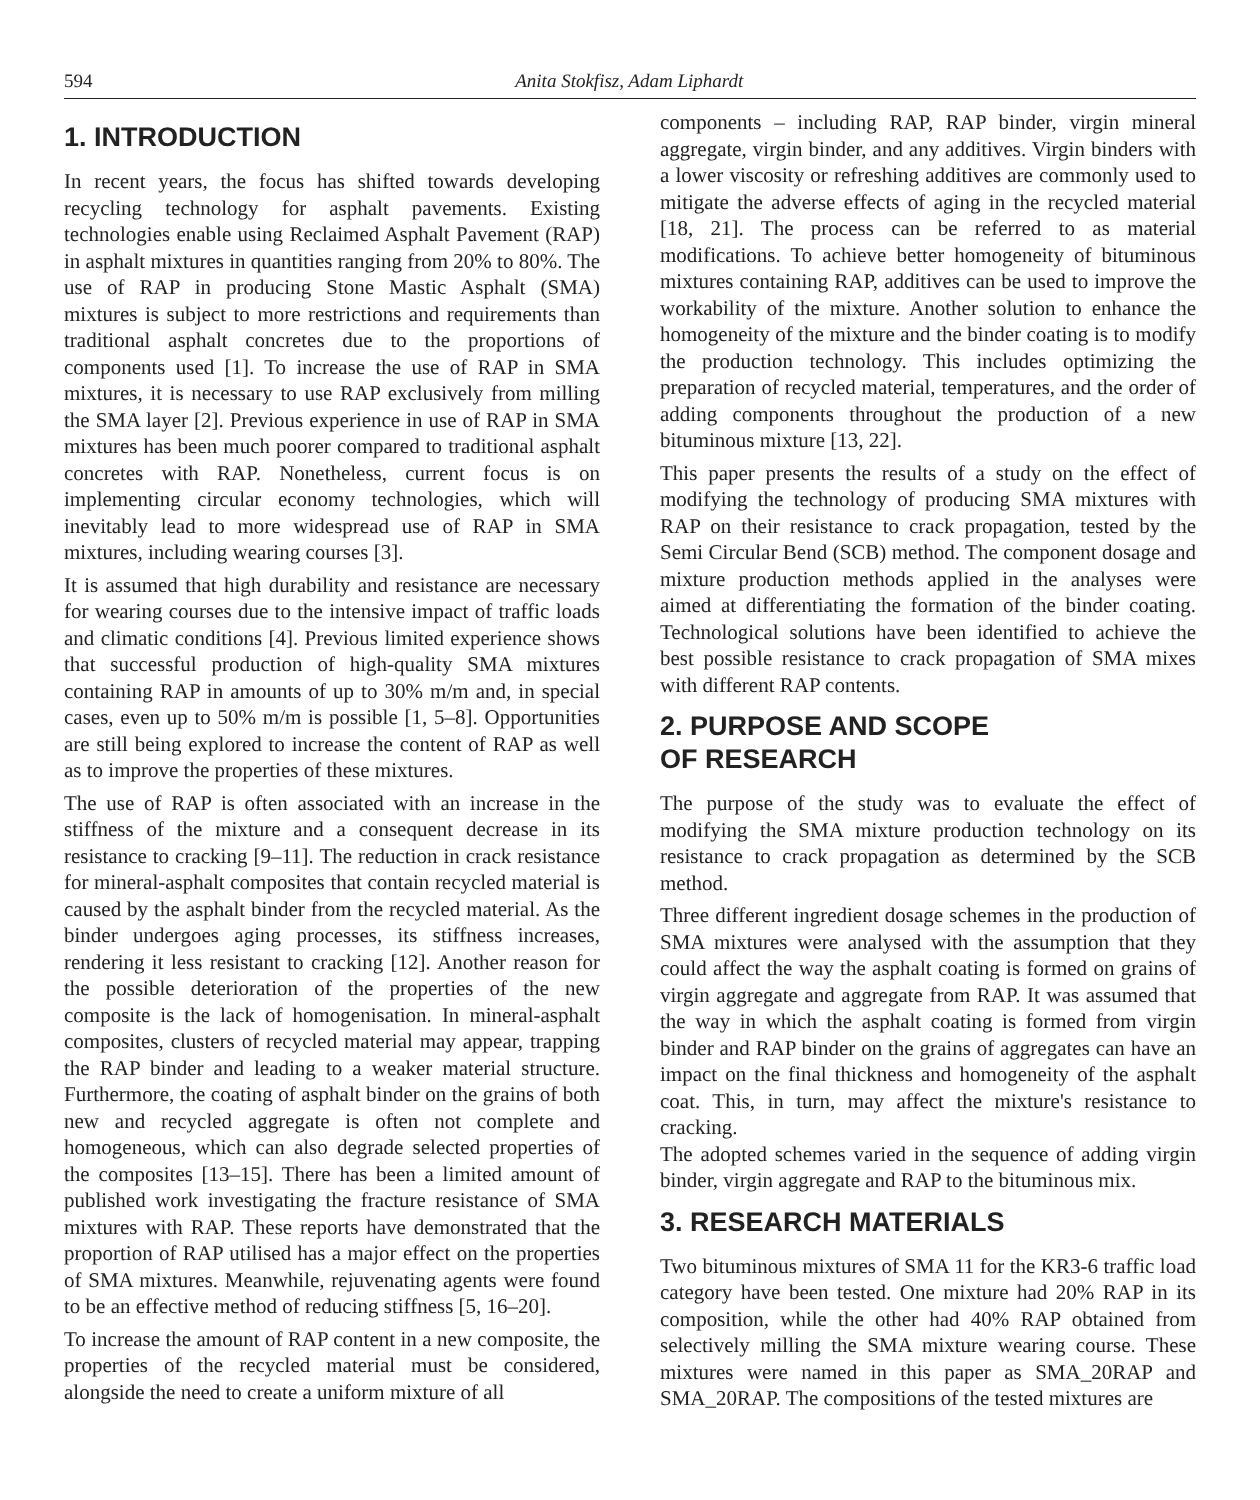594 Anita Stokfisz, Adam Liphardt
1. INTRODUCTION
In recent years, the focus has shifted towards developing recycling technology for asphalt pavements. Existing technologies enable using Reclaimed Asphalt Pavement (RAP) in asphalt mixtures in quantities ranging from 20% to 80%. The use of RAP in producing Stone Mastic Asphalt (SMA) mixtures is subject to more restrictions and requirements than traditional asphalt concretes due to the proportions of components used [1]. To increase the use of RAP in SMA mixtures, it is necessary to use RAP exclusively from milling the SMA layer [2]. Previous experience in use of RAP in SMA mixtures has been much poorer compared to traditional asphalt concretes with RAP. Nonetheless, current focus is on implementing circular economy technologies, which will inevitably lead to more widespread use of RAP in SMA mixtures, including wearing courses [3].
It is assumed that high durability and resistance are necessary for wearing courses due to the intensive impact of traffic loads and climatic conditions [4]. Previous limited experience shows that successful production of high-quality SMA mixtures containing RAP in amounts of up to 30% m/m and, in special cases, even up to 50% m/m is possible [1, 5–8]. Opportunities are still being explored to increase the content of RAP as well as to improve the properties of these mixtures.
The use of RAP is often associated with an increase in the stiffness of the mixture and a consequent decrease in its resistance to cracking [9–11]. The reduction in crack resistance for mineral-asphalt composites that contain recycled material is caused by the asphalt binder from the recycled material. As the binder undergoes aging processes, its stiffness increases, rendering it less resistant to cracking [12]. Another reason for the possible deterioration of the properties of the new composite is the lack of homogenisation. In mineral-asphalt composites, clusters of recycled material may appear, trapping the RAP binder and leading to a weaker material structure. Furthermore, the coating of asphalt binder on the grains of both new and recycled aggregate is often not complete and homogeneous, which can also degrade selected properties of the composites [13–15]. There has been a limited amount of published work investigating the fracture resistance of SMA mixtures with RAP. These reports have demonstrated that the proportion of RAP utilised has a major effect on the properties of SMA mixtures. Meanwhile, rejuvenating agents were found to be an effective method of reducing stiffness [5, 16–20].
To increase the amount of RAP content in a new composite, the properties of the recycled material must be considered, alongside the need to create a uniform mixture of all
components – including RAP, RAP binder, virgin mineral aggregate, virgin binder, and any additives. Virgin binders with a lower viscosity or refreshing additives are commonly used to mitigate the adverse effects of aging in the recycled material [18, 21]. The process can be referred to as material modifications. To achieve better homogeneity of bituminous mixtures containing RAP, additives can be used to improve the workability of the mixture. Another solution to enhance the homogeneity of the mixture and the binder coating is to modify the production technology. This includes optimizing the preparation of recycled material, temperatures, and the order of adding components throughout the production of a new bituminous mixture [13, 22].
This paper presents the results of a study on the effect of modifying the technology of producing SMA mixtures with RAP on their resistance to crack propagation, tested by the Semi Circular Bend (SCB) method. The component dosage and mixture production methods applied in the analyses were aimed at differentiating the formation of the binder coating. Technological solutions have been identified to achieve the best possible resistance to crack propagation of SMA mixes with different RAP contents.
2. PURPOSE AND SCOPE
OF RESEARCH
The purpose of the study was to evaluate the effect of modifying the SMA mixture production technology on its resistance to crack propagation as determined by the SCB method.
Three different ingredient dosage schemes in the production of SMA mixtures were analysed with the assumption that they could affect the way the asphalt coating is formed on grains of virgin aggregate and aggregate from RAP. It was assumed that the way in which the asphalt coating is formed from virgin binder and RAP binder on the grains of aggregates can have an impact on the final thickness and homogeneity of the asphalt coat. This, in turn, may affect the mixture's resistance to cracking.
The adopted schemes varied in the sequence of adding virgin binder, virgin aggregate and RAP to the bituminous mix.
3. RESEARCH MATERIALS
Two bituminous mixtures of SMA 11 for the KR3-6 traffic load category have been tested. One mixture had 20% RAP in its composition, while the other had 40% RAP obtained from selectively milling the SMA mixture wearing course. These mixtures were named in this paper as SMA_20RAP and SMA_20RAP. The compositions of the tested mixtures are